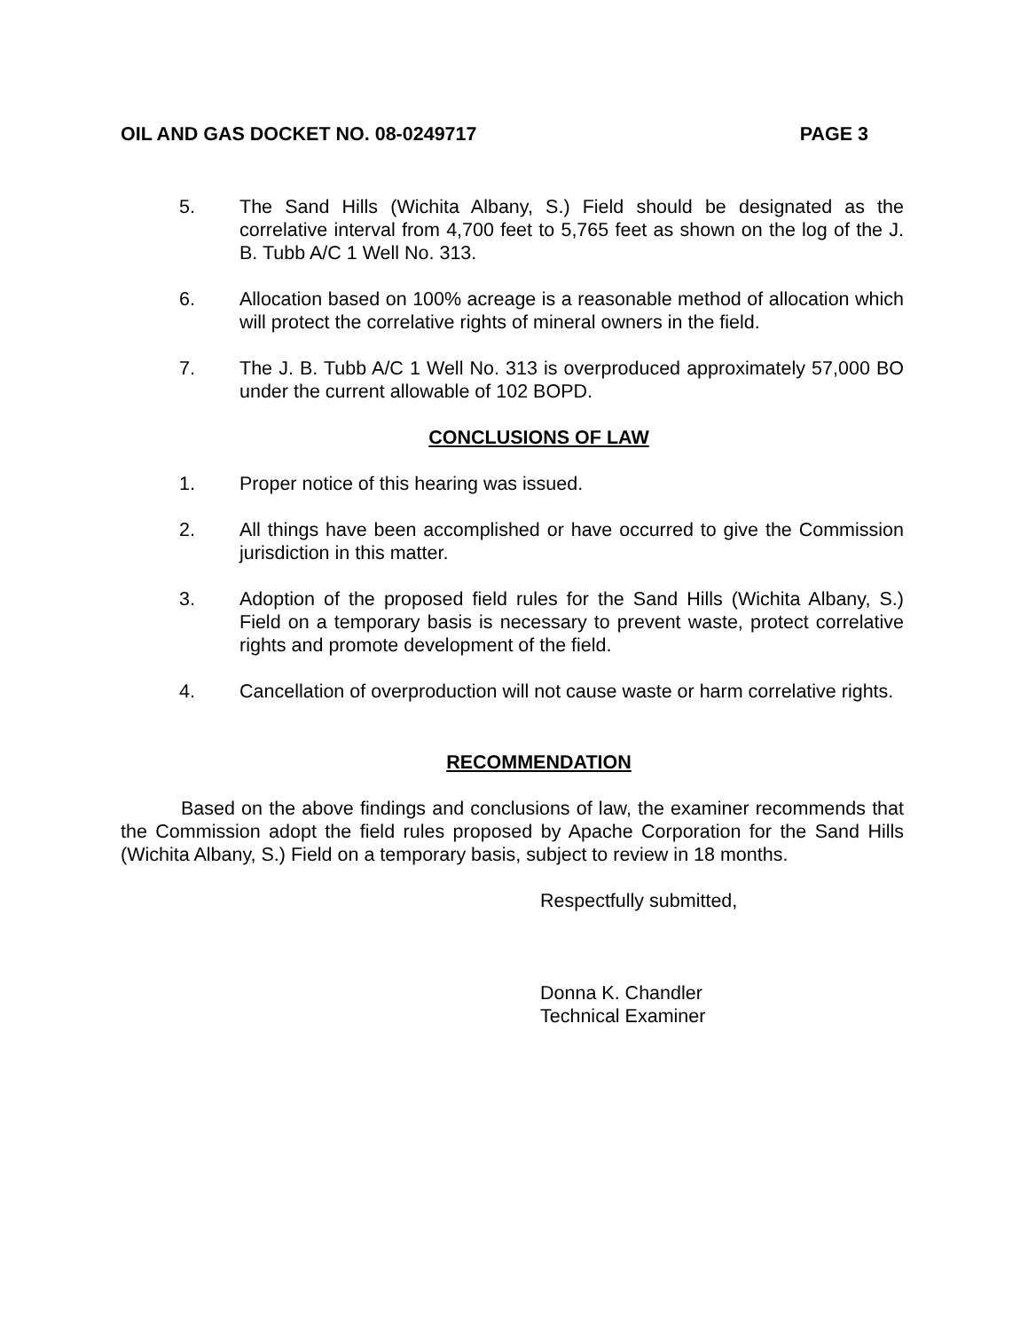OIL AND GAS DOCKET NO. 08-0249717 PAGE 3
5. The Sand Hills (Wichita Albany, S.) Field should be designated as the correlative interval from 4,700 feet to 5,765 feet as shown on the log of the J. B. Tubb A/C 1 Well No. 313.
6. Allocation based on 100% acreage is a reasonable method of allocation which will protect the correlative rights of mineral owners in the field.
7. The J. B. Tubb A/C 1 Well No. 313 is overproduced approximately 57,000 BO under the current allowable of 102 BOPD.
CONCLUSIONS OF LAW
1. Proper notice of this hearing was issued.
2. All things have been accomplished or have occurred to give the Commission jurisdiction in this matter.
3. Adoption of the proposed field rules for the Sand Hills (Wichita Albany, S.) Field on a temporary basis is necessary to prevent waste, protect correlative rights and promote development of the field.
4. Cancellation of overproduction will not cause waste or harm correlative rights.
RECOMMENDATION
Based on the above findings and conclusions of law, the examiner recommends that the Commission adopt the field rules proposed by Apache Corporation for the Sand Hills (Wichita Albany, S.) Field on a temporary basis, subject to review in 18 months.
Respectfully submitted,
Donna K. Chandler
Technical Examiner